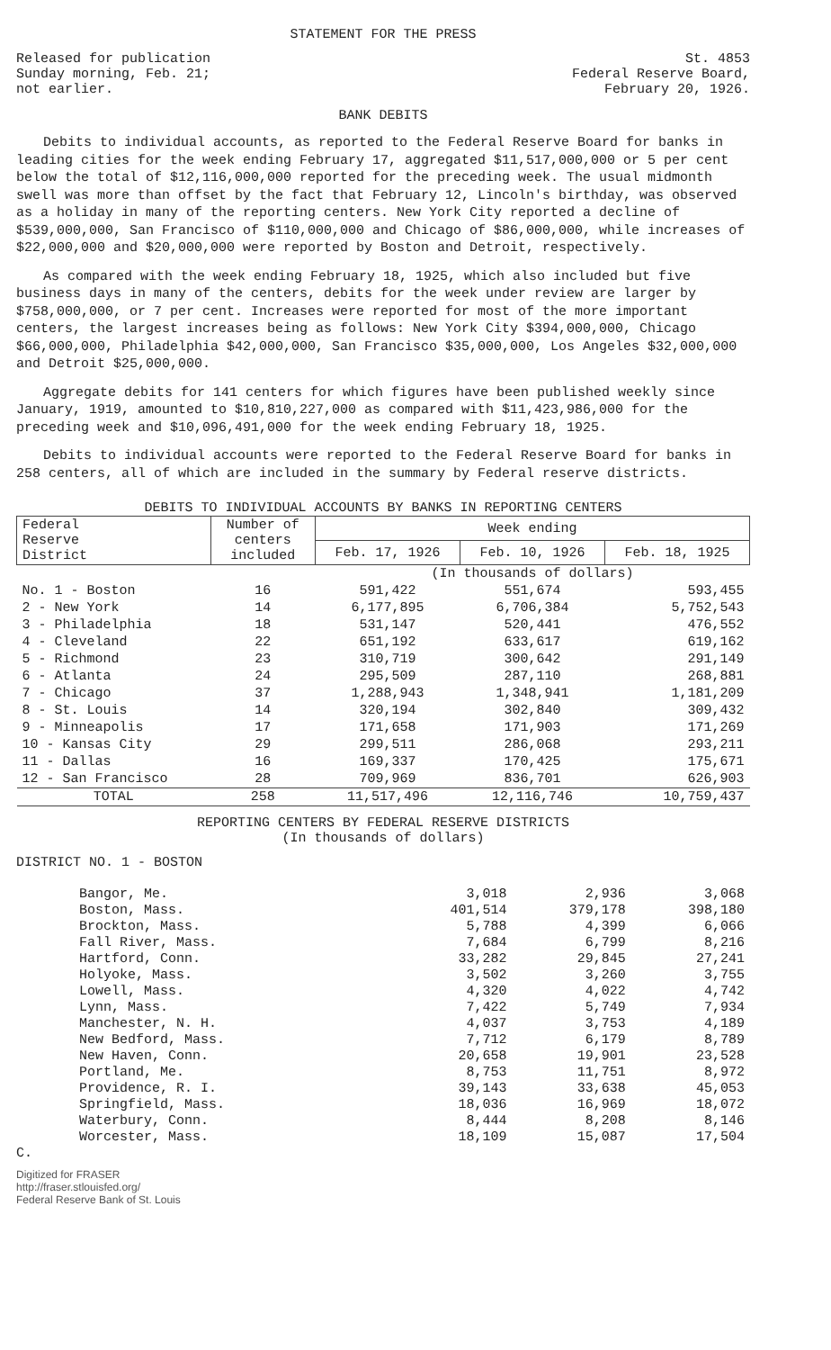STATEMENT FOR THE PRESS
Released for publication
Sunday morning, Feb. 21;
not earlier.
St. 4853
Federal Reserve Board,
February 20, 1926.
BANK DEBITS
Debits to individual accounts, as reported to the Federal Reserve Board for banks in leading cities for the week ending February 17, aggregated $11,517,000,000 or 5 per cent below the total of $12,116,000,000 reported for the preceding week. The usual midmonth swell was more than offset by the fact that February 12, Lincoln's birthday, was observed as a holiday in many of the reporting centers. New York City reported a decline of $539,000,000, San Francisco of $110,000,000 and Chicago of $86,000,000, while increases of $22,000,000 and $20,000,000 were reported by Boston and Detroit, respectively.
As compared with the week ending February 18, 1925, which also included but five business days in many of the centers, debits for the week under review are larger by $758,000,000, or 7 per cent. Increases were reported for most of the more important centers, the largest increases being as follows: New York City $394,000,000, Chicago $66,000,000, Philadelphia $42,000,000, San Francisco $35,000,000, Los Angeles $32,000,000 and Detroit $25,000,000.
Aggregate debits for 141 centers for which figures have been published weekly since January, 1919, amounted to $10,810,227,000 as compared with $11,423,986,000 for the preceding week and $10,096,491,000 for the week ending February 18, 1925.
Debits to individual accounts were reported to the Federal Reserve Board for banks in 258 centers, all of which are included in the summary by Federal reserve districts.
DEBITS TO INDIVIDUAL ACCOUNTS BY BANKS IN REPORTING CENTERS
| Federal Reserve District | Number of centers included | Week ending | | |
| --- | --- | --- | --- | --- |
| | | Feb. 17, 1926 | Feb. 10, 1926 | Feb. 18, 1925 |
| | | (In thousands of dollars) | | |
| No. 1 - Boston | 16 | 591,422 | 551,674 | 593,455 |
| 2 - New York | 14 | 6,177,895 | 6,706,384 | 5,752,543 |
| 3 - Philadelphia | 18 | 531,147 | 520,441 | 476,552 |
| 4 - Cleveland | 22 | 651,192 | 633,617 | 619,162 |
| 5 - Richmond | 23 | 310,719 | 300,642 | 291,149 |
| 6 - Atlanta | 24 | 295,509 | 287,110 | 268,881 |
| 7 - Chicago | 37 | 1,288,943 | 1,348,941 | 1,181,209 |
| 8 - St. Louis | 14 | 320,194 | 302,840 | 309,432 |
| 9 - Minneapolis | 17 | 171,658 | 171,903 | 171,269 |
| 10 - Kansas City | 29 | 299,511 | 286,068 | 293,211 |
| 11 - Dallas | 16 | 169,337 | 170,425 | 175,671 |
| 12 - San Francisco | 28 | 709,969 | 836,701 | 626,903 |
| TOTAL | 258 | 11,517,496 | 12,116,746 | 10,759,437 |
REPORTING CENTERS BY FEDERAL RESERVE DISTRICTS
(In thousands of dollars)
DISTRICT NO. 1 - BOSTON
| Bangor, Me. | 3,018 | 2,936 | 3,068 |
| Boston, Mass. | 401,514 | 379,178 | 398,180 |
| Brockton, Mass. | 5,788 | 4,399 | 6,066 |
| Fall River, Mass. | 7,684 | 6,799 | 8,216 |
| Hartford, Conn. | 33,282 | 29,845 | 27,241 |
| Holyoke, Mass. | 3,502 | 3,260 | 3,755 |
| Lowell, Mass. | 4,320 | 4,022 | 4,742 |
| Lynn, Mass. | 7,422 | 5,749 | 7,934 |
| Manchester, N. H. | 4,037 | 3,753 | 4,189 |
| New Bedford, Mass. | 7,712 | 6,179 | 8,789 |
| New Haven, Conn. | 20,658 | 19,901 | 23,528 |
| Portland, Me. | 8,753 | 11,751 | 8,972 |
| Providence, R. I. | 39,143 | 33,638 | 45,053 |
| Springfield, Mass. | 18,036 | 16,969 | 18,072 |
| Waterbury, Conn. | 8,444 | 8,208 | 8,146 |
| Worcester, Mass. | 18,109 | 15,087 | 17,504 |
C.
Digitized for FRASER
http://fraser.stlouisfed.org/
Federal Reserve Bank of St. Louis